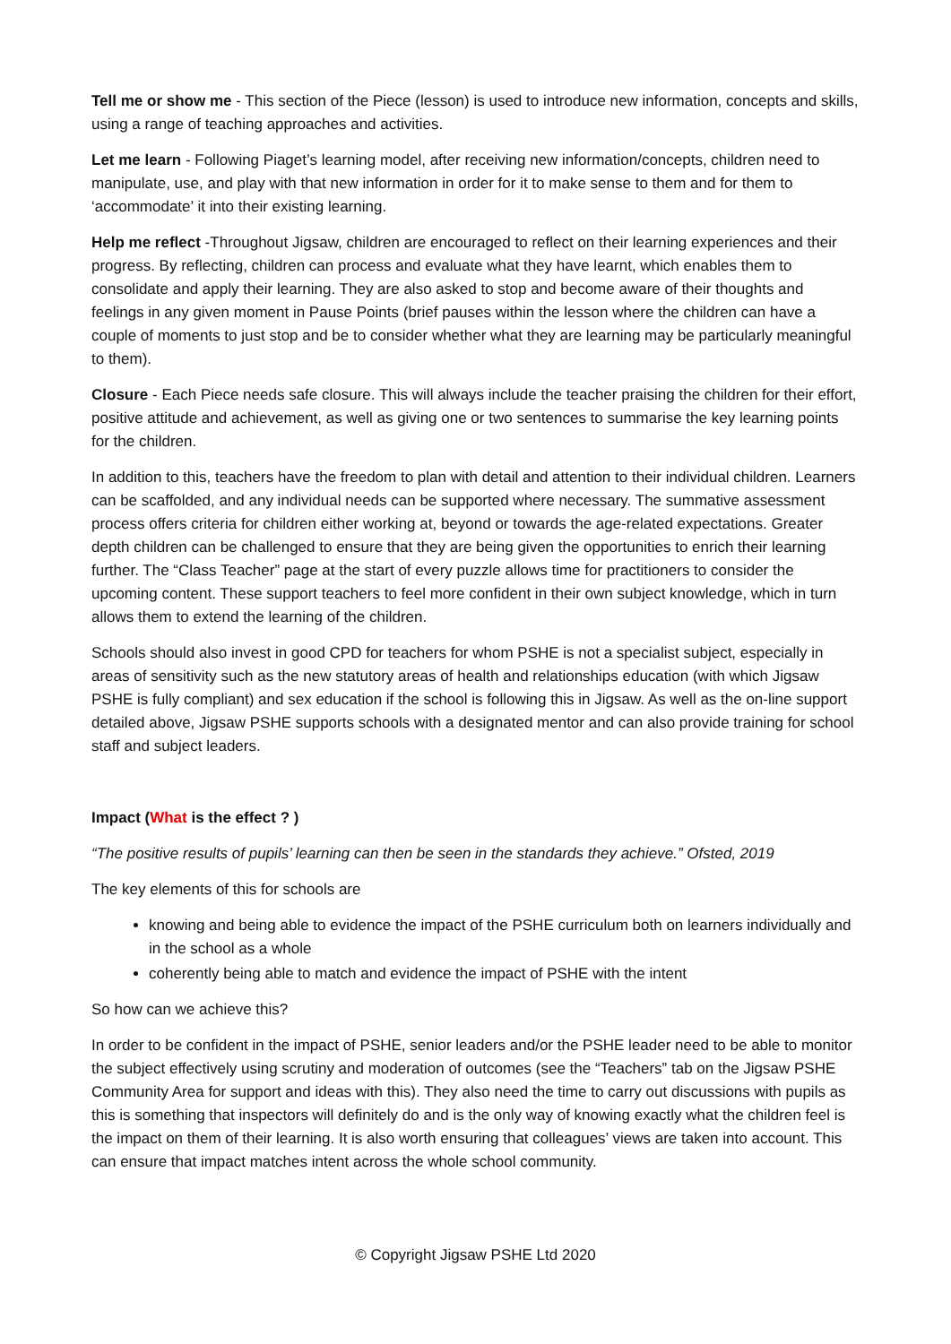Tell me or show me - This section of the Piece (lesson) is used to introduce new information, concepts and skills, using a range of teaching approaches and activities.
Let me learn - Following Piaget’s learning model, after receiving new information/concepts, children need to manipulate, use, and play with that new information in order for it to make sense to them and for them to ‘accommodate’ it into their existing learning.
Help me reflect -Throughout Jigsaw, children are encouraged to reflect on their learning experiences and their progress. By reflecting, children can process and evaluate what they have learnt, which enables them to consolidate and apply their learning. They are also asked to stop and become aware of their thoughts and feelings in any given moment in Pause Points (brief pauses within the lesson where the children can have a couple of moments to just stop and be to consider whether what they are learning may be particularly meaningful to them).
Closure - Each Piece needs safe closure. This will always include the teacher praising the children for their effort, positive attitude and achievement, as well as giving one or two sentences to summarise the key learning points for the children.
In addition to this, teachers have the freedom to plan with detail and attention to their individual children. Learners can be scaffolded, and any individual needs can be supported where necessary. The summative assessment process offers criteria for children either working at, beyond or towards the age-related expectations. Greater depth children can be challenged to ensure that they are being given the opportunities to enrich their learning further. The “Class Teacher” page at the start of every puzzle allows time for practitioners to consider the upcoming content. These support teachers to feel more confident in their own subject knowledge, which in turn allows them to extend the learning of the children.
Schools should also invest in good CPD for teachers for whom PSHE is not a specialist subject, especially in areas of sensitivity such as the new statutory areas of health and relationships education (with which Jigsaw PSHE is fully compliant) and sex education if the school is following this in Jigsaw. As well as the on-line support detailed above, Jigsaw PSHE supports schools with a designated mentor and can also provide training for school staff and subject leaders.
Impact (What is the effect ? )
“The positive results of pupils’ learning can then be seen in the standards they achieve.” Ofsted, 2019
The key elements of this for schools are
knowing and being able to evidence the impact of the PSHE curriculum both on learners individually and in the school as a whole
coherently being able to match and evidence the impact of PSHE with the intent
So how can we achieve this?
In order to be confident in the impact of PSHE, senior leaders and/or the PSHE leader need to be able to monitor the subject effectively using scrutiny and moderation of outcomes (see the “Teachers” tab on the Jigsaw PSHE Community Area for support and ideas with this). They also need the time to carry out discussions with pupils as this is something that inspectors will definitely do and is the only way of knowing exactly what the children feel is the impact on them of their learning. It is also worth ensuring that colleagues’ views are taken into account. This can ensure that impact matches intent across the whole school community.
© Copyright Jigsaw PSHE Ltd 2020